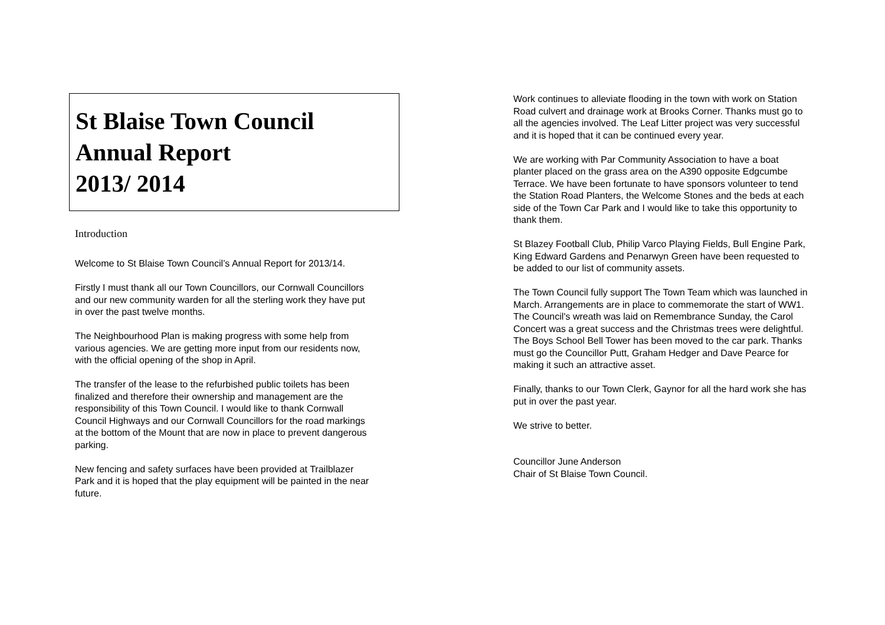St Blaise Town Council
Annual Report
2013/ 2014
Introduction
Welcome to St Blaise Town Council’s Annual Report for 2013/14.
Firstly I must thank all our Town Councillors, our Cornwall Councillors and our new community warden for all the sterling work they have put in over the past twelve months.
The Neighbourhood Plan is making progress with some help from various agencies. We are getting more input from our residents now, with the official opening of the shop in April.
The transfer of the lease to the refurbished public toilets has been finalized and therefore their ownership and management are the responsibility of this Town Council. I would like to thank Cornwall Council Highways and our Cornwall Councillors for the road markings at the bottom of the Mount that are now in place to prevent dangerous parking.
New fencing and safety surfaces have been provided at Trailblazer Park and it is hoped that the play equipment will be painted in the near future.
Work continues to alleviate flooding in the town with work on Station Road culvert and drainage work at Brooks Corner. Thanks must go to all the agencies involved. The Leaf Litter project was very successful and it is hoped that it can be continued every year.
We are working with Par Community Association to have a boat planter placed on the grass area on the A390 opposite Edgcumbe Terrace. We have been fortunate to have sponsors volunteer to tend the Station Road Planters, the Welcome Stones and the beds at each side of the Town Car Park and I would like to take this opportunity to thank them.
St Blazey Football Club, Philip Varco Playing Fields, Bull Engine Park, King Edward Gardens and Penarwyn Green have been requested to be added to our list of community assets.
The Town Council fully support The Town Team which was launched in March. Arrangements are in place to commemorate the start of WW1. The Council's wreath was laid on Remembrance Sunday, the Carol Concert was a great success and the Christmas trees were delightful. The Boys School Bell Tower has been moved to the car park. Thanks must go the Councillor Putt, Graham Hedger and Dave Pearce for making it such an attractive asset.
Finally, thanks to our Town Clerk, Gaynor for all the hard work she has put in over the past year.
We strive to better.
Councillor June Anderson
Chair of St Blaise Town Council.